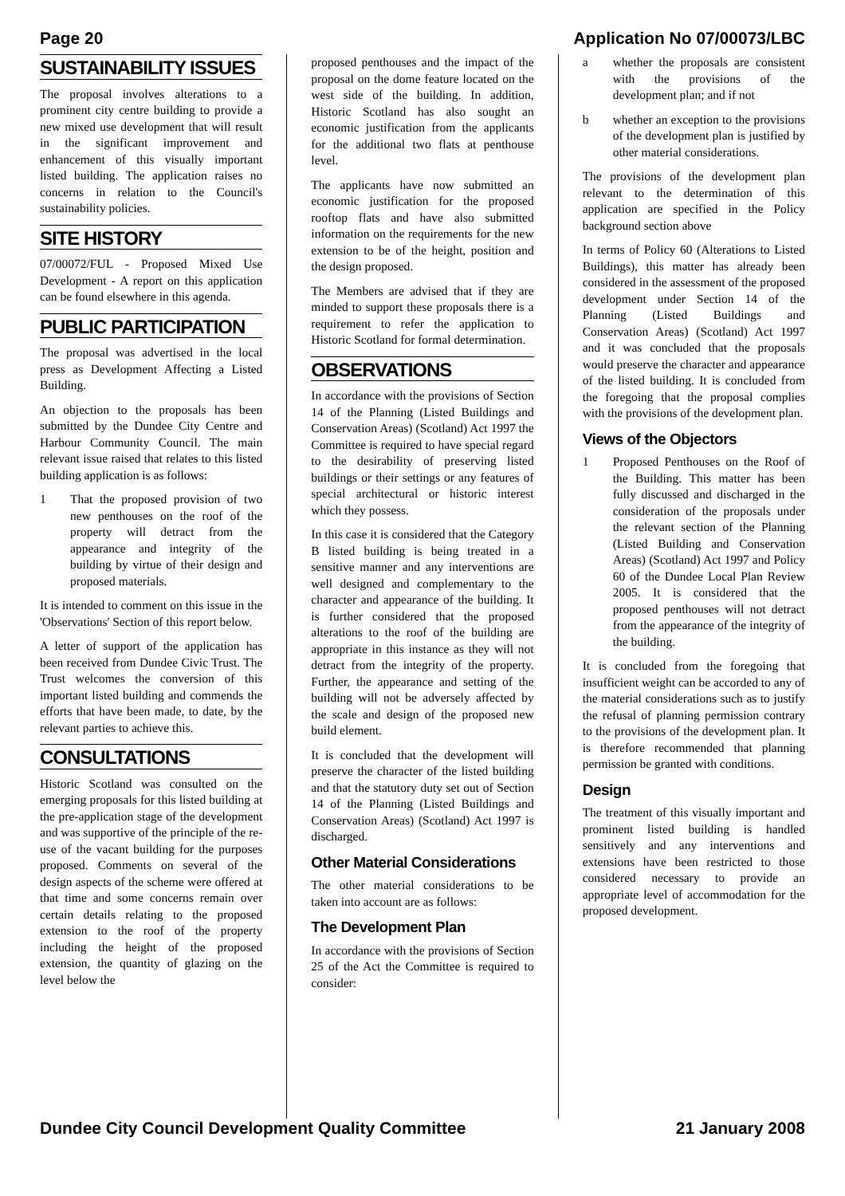Page 20 Application No 07/00073/LBC
SUSTAINABILITY ISSUES
The proposal involves alterations to a prominent city centre building to provide a new mixed use development that will result in the significant improvement and enhancement of this visually important listed building. The application raises no concerns in relation to the Council's sustainability policies.
SITE HISTORY
07/00072/FUL - Proposed Mixed Use Development - A report on this application can be found elsewhere in this agenda.
PUBLIC PARTICIPATION
The proposal was advertised in the local press as Development Affecting a Listed Building.
An objection to the proposals has been submitted by the Dundee City Centre and Harbour Community Council. The main relevant issue raised that relates to this listed building application is as follows:
1 That the proposed provision of two new penthouses on the roof of the property will detract from the appearance and integrity of the building by virtue of their design and proposed materials.
It is intended to comment on this issue in the 'Observations' Section of this report below.
A letter of support of the application has been received from Dundee Civic Trust. The Trust welcomes the conversion of this important listed building and commends the efforts that have been made, to date, by the relevant parties to achieve this.
CONSULTATIONS
Historic Scotland was consulted on the emerging proposals for this listed building at the pre-application stage of the development and was supportive of the principle of the re-use of the vacant building for the purposes proposed. Comments on several of the design aspects of the scheme were offered at that time and some concerns remain over certain details relating to the proposed extension to the roof of the property including the height of the proposed extension, the quantity of glazing on the level below the
proposed penthouses and the impact of the proposal on the dome feature located on the west side of the building. In addition, Historic Scotland has also sought an economic justification from the applicants for the additional two flats at penthouse level.
The applicants have now submitted an economic justification for the proposed rooftop flats and have also submitted information on the requirements for the new extension to be of the height, position and the design proposed.
The Members are advised that if they are minded to support these proposals there is a requirement to refer the application to Historic Scotland for formal determination.
OBSERVATIONS
In accordance with the provisions of Section 14 of the Planning (Listed Buildings and Conservation Areas) (Scotland) Act 1997 the Committee is required to have special regard to the desirability of preserving listed buildings or their settings or any features of special architectural or historic interest which they possess.
In this case it is considered that the Category B listed building is being treated in a sensitive manner and any interventions are well designed and complementary to the character and appearance of the building. It is further considered that the proposed alterations to the roof of the building are appropriate in this instance as they will not detract from the integrity of the property. Further, the appearance and setting of the building will not be adversely affected by the scale and design of the proposed new build element.
It is concluded that the development will preserve the character of the listed building and that the statutory duty set out of Section 14 of the Planning (Listed Buildings and Conservation Areas) (Scotland) Act 1997 is discharged.
Other Material Considerations
The other material considerations to be taken into account are as follows:
The Development Plan
In accordance with the provisions of Section 25 of the Act the Committee is required to consider:
a whether the proposals are consistent with the provisions of the development plan; and if not
b whether an exception to the provisions of the development plan is justified by other material considerations.
The provisions of the development plan relevant to the determination of this application are specified in the Policy background section above
In terms of Policy 60 (Alterations to Listed Buildings), this matter has already been considered in the assessment of the proposed development under Section 14 of the Planning (Listed Buildings and Conservation Areas) (Scotland) Act 1997 and it was concluded that the proposals would preserve the character and appearance of the listed building. It is concluded from the foregoing that the proposal complies with the provisions of the development plan.
Views of the Objectors
1 Proposed Penthouses on the Roof of the Building. This matter has been fully discussed and discharged in the consideration of the proposals under the relevant section of the Planning (Listed Building and Conservation Areas) (Scotland) Act 1997 and Policy 60 of the Dundee Local Plan Review 2005. It is considered that the proposed penthouses will not detract from the appearance of the integrity of the building.
It is concluded from the foregoing that insufficient weight can be accorded to any of the material considerations such as to justify the refusal of planning permission contrary to the provisions of the development plan. It is therefore recommended that planning permission be granted with conditions.
Design
The treatment of this visually important and prominent listed building is handled sensitively and any interventions and extensions have been restricted to those considered necessary to provide an appropriate level of accommodation for the proposed development.
Dundee City Council Development Quality Committee 21 January 2008